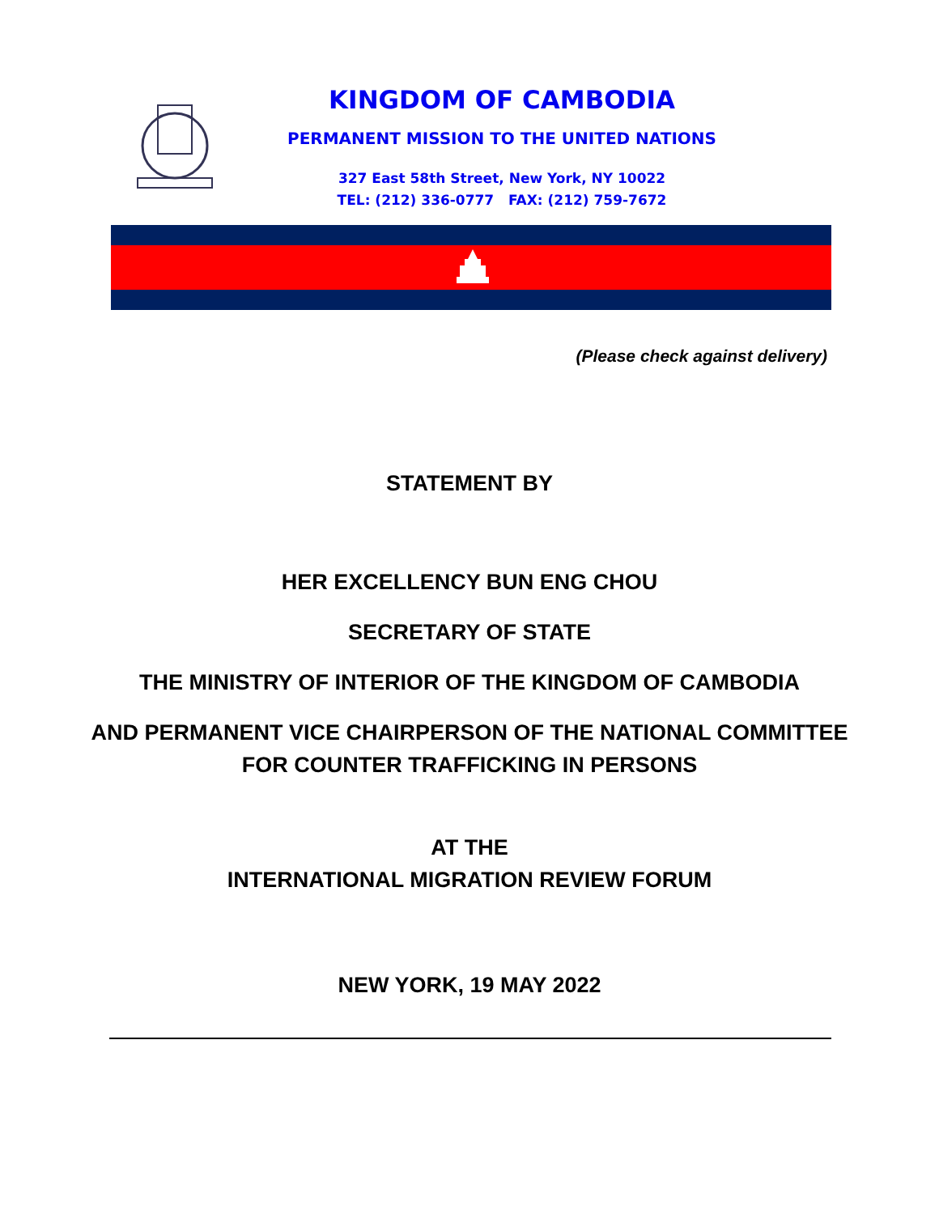KINGDOM OF CAMBODIA
PERMANENT MISSION TO THE UNITED NATIONS
327 East 58th Street, New York, NY 10022
TEL: (212) 336-0777 FAX: (212) 759-7672
(Please check against delivery)
STATEMENT BY
HER EXCELLENCY BUN ENG CHOU
SECRETARY OF STATE
THE MINISTRY OF INTERIOR OF THE KINGDOM OF CAMBODIA
AND PERMANENT VICE CHAIRPERSON OF THE NATIONAL COMMITTEE
FOR COUNTER TRAFFICKING IN PERSONS
AT THE
INTERNATIONAL MIGRATION REVIEW FORUM
NEW YORK, 19 MAY 2022